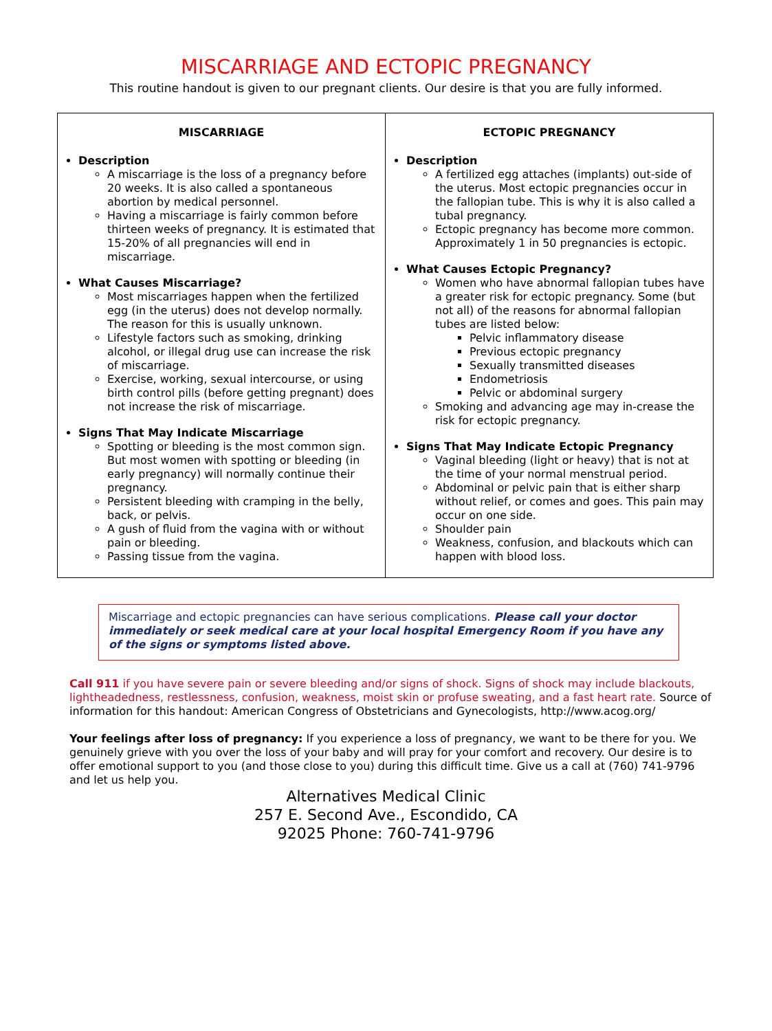MISCARRIAGE AND ECTOPIC PREGNANCY
This routine handout is given to our pregnant clients. Our desire is that you are fully informed.
| MISCARRIAGE Description A miscarriage is the loss of a pregnancy before 20 weeks. It is also called a spontaneous abortion by medical personnel. Having a miscarriage is fairly common before thirteen weeks of pregnancy. It is estimated that 15-20% of all pregnancies will end in miscarriage. What Causes Miscarriage? Most miscarriages happen when the fertilized egg (in the uterus) does not develop normally. The reason for this is usually unknown. Lifestyle factors such as smoking, drinking alcohol, or illegal drug use can increase the risk of miscarriage. Exercise, working, sexual intercourse, or using birth control pills (before getting pregnant) does not increase the risk of miscarriage. Signs That May Indicate Miscarriage Spotting or bleeding is the most common sign. But most women with spotting or bleeding (in early pregnancy) will normally continue their pregnancy. Persistent bleeding with cramping in the belly, back, or pelvis. A gush of fluid from the vagina with or without pain or bleeding. Passing tissue from the vagina. | ECTOPIC PREGNANCY Description A fertilized egg attaches (implants) out-side of the uterus. Most ectopic pregnancies occur in the fallopian tube. This is why it is also called a tubal pregnancy. Ectopic pregnancy has become more common. Approximately 1 in 50 pregnancies is ectopic. What Causes Ectopic Pregnancy? Women who have abnormal fallopian tubes have a greater risk for ectopic pregnancy. Some (but not all) of the reasons for abnormal fallopian tubes are listed below: Pelvic inflammatory disease Previous ectopic pregnancy Sexually transmitted diseases Endometriosis Pelvic or abdominal surgery Smoking and advancing age may in-crease the risk for ectopic pregnancy. Signs That May Indicate Ectopic Pregnancy Vaginal bleeding (light or heavy) that is not at the time of your normal menstrual period. Abdominal or pelvic pain that is either sharp without relief, or comes and goes. This pain may occur on one side. Shoulder pain Weakness, confusion, and blackouts which can happen with blood loss. |
Miscarriage and ectopic pregnancies can have serious complications. Please call your doctor immediately or seek medical care at your local hospital Emergency Room if you have any of the signs or symptoms listed above.
Call 911 if you have severe pain or severe bleeding and/or signs of shock. Signs of shock may include blackouts, lightheadedness, restlessness, confusion, weakness, moist skin or profuse sweating, and a fast heart rate. Source of information for this handout: American Congress of Obstetricians and Gynecologists, http://www.acog.org/
Your feelings after loss of pregnancy: If you experience a loss of pregnancy, we want to be there for you. We genuinely grieve with you over the loss of your baby and will pray for your comfort and recovery. Our desire is to offer emotional support to you (and those close to you) during this difficult time. Give us a call at (760) 741-9796 and let us help you.
Alternatives Medical Clinic
257 E. Second Ave., Escondido, CA
92025 Phone: 760-741-9796